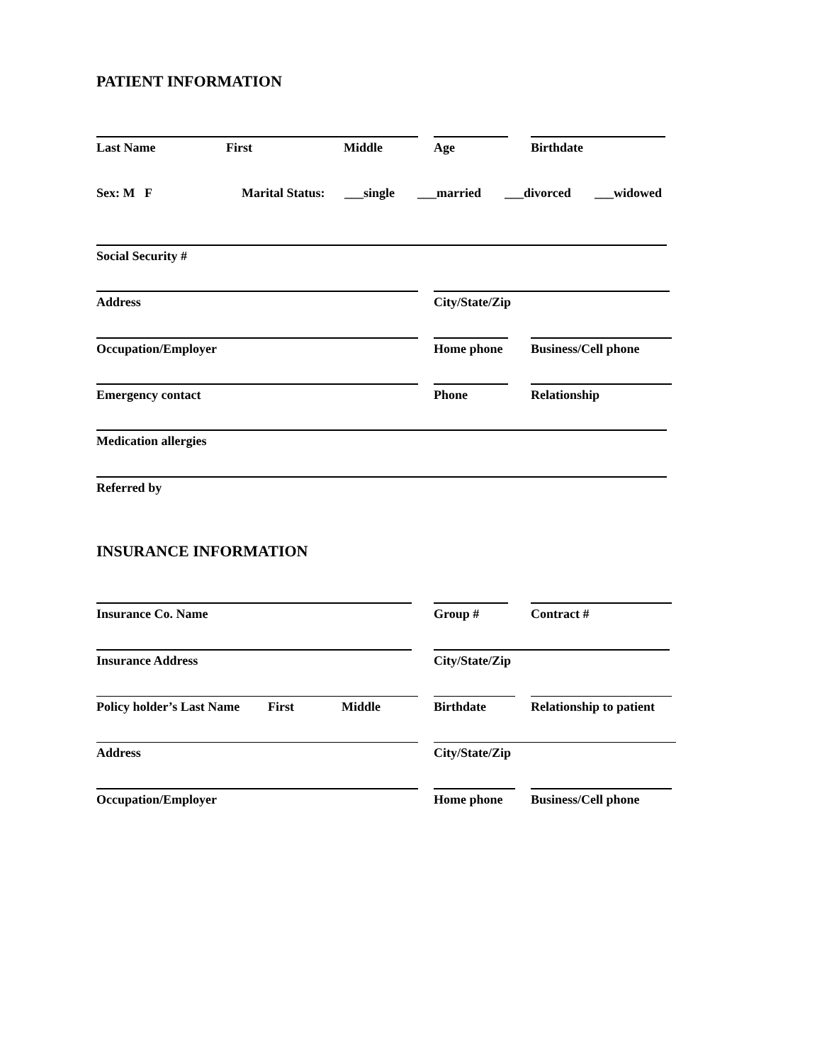PATIENT INFORMATION
Last Name First Middle Age Birthdate
Sex: M F Marital Status: ___single ___married ___divorced ___widowed
Social Security #
Address City/State/Zip
Occupation/Employer
Home phone
Business/Cell phone
Emergency contact Phone Relationship
Medication allergies
Referred by
INSURANCE INFORMATION
Insurance Co. Name Group # Contract #
Insurance Address City/State/Zip
Policy holder’s Last Name First Middle Birthdate
Relationship to patient
Address City/State/Zip
Occupation/Employer Home phone
Business/Cell phone